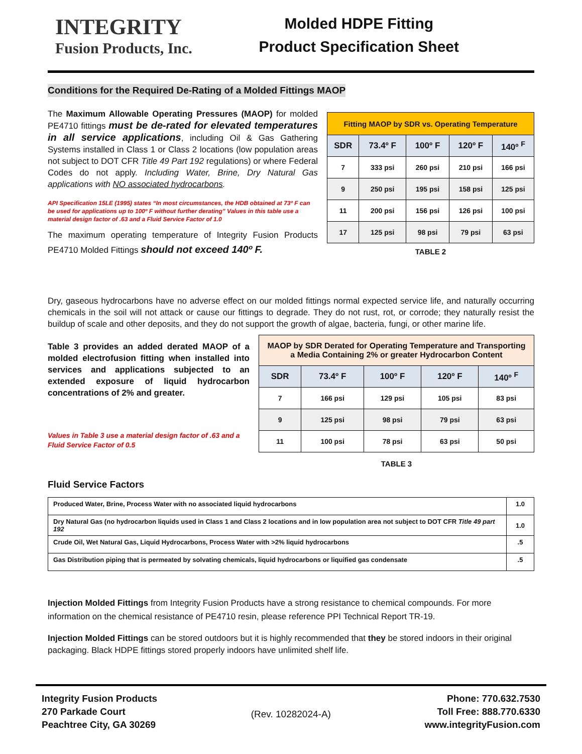INTEGRITY
Fusion Products, Inc.
Molded HDPE Fitting
Product Specification Sheet
Conditions for the Required De-Rating of a Molded Fittings MAOP
The Maximum Allowable Operating Pressures (MAOP) for molded PE4710 fittings must be de-rated for elevated temperatures in all service applications, including Oil & Gas Gathering Systems installed in Class 1 or Class 2 locations (low population areas not subject to DOT CFR Title 49 Part 192 regulations) or where Federal Codes do not apply. Including Water, Brine, Dry Natural Gas applications with NO associated hydrocarbons.
API Specification 15LE (1995) states “In most circumstances, the HDB obtained at 73º F can be used for applications up to 100º F without further derating” Values in this table use a material design factor of .63 and a Fluid Service Factor of 1.0
The maximum operating temperature of Integrity Fusion Products PE4710 Molded Fittings should not exceed 140º F.
| Fitting MAOP by SDR vs. Operating Temperature | | | | |
| SDR | 73.4º F | 100º F | 120º F | 140º <sup>F</sup> |
| 7 | 333 psi | 260 psi | 210 psi | 166 psi |
| 9 | 250 psi | 195 psi | 158 psi | 125 psi |
| 11 | 200 psi | 156 psi | 126 psi | 100 psi |
| 17 | 125 psi | 98 psi | 79 psi | 63 psi |
TABLE 2
Dry, gaseous hydrocarbons have no adverse effect on our molded fittings normal expected service life, and naturally occurring chemicals in the soil will not attack or cause our fittings to degrade. They do not rust, rot, or corrode; they naturally resist the buildup of scale and other deposits, and they do not support the growth of algae, bacteria, fungi, or other marine life.
Table 3 provides an added derated MAOP of a molded electrofusion fitting when installed into services and applications subjected to an extended exposure of liquid hydrocarbon concentrations of 2% and greater.
Values in Table 3 use a material design factor of .63 and a Fluid Service Factor of 0.5
| MAOP by SDR Derated for Operating Temperature and Transporting a Media Containing 2% or greater Hydrocarbon Content | | | | |
| SDR | 73.4º F | 100º F | 120º F | 140º <sup>F</sup> |
| 7 | 166 psi | 129 psi | 105 psi | 83 psi |
| 9 | 125 psi | 98 psi | 79 psi | 63 psi |
| 11 | 100 psi | 78 psi | 63 psi | 50 psi |
TABLE 3
Fluid Service Factors
| Produced Water, Brine, Process Water with no associated liquid hydrocarbons | 1.0 |
| Dry Natural Gas (no hydrocarbon liquids used in Class 1 and Class 2 locations and in low population area not subject to DOT CFR Title 49 part 192 | 1.0 |
| Crude Oil, Wet Natural Gas, Liquid Hydrocarbons, Process Water with >2% liquid hydrocarbons | .5 |
| Gas Distribution piping that is permeated by solvating chemicals, liquid hydrocarbons or liquified gas condensate | .5 |
Injection Molded Fittings from Integrity Fusion Products have a strong resistance to chemical compounds. For more information on the chemical resistance of PE4710 resin, please reference PPI Technical Report TR-19.
Injection Molded Fittings can be stored outdoors but it is highly recommended that they be stored indoors in their original packaging. Black HDPE fittings stored properly indoors have unlimited shelf life.
Integrity Fusion Products
270 Parkade Court
Peachtree City, GA 30269
(Rev. 10282024-A)
Phone: 770.632.7530
Toll Free: 888.770.6330
www.integrityFusion.com